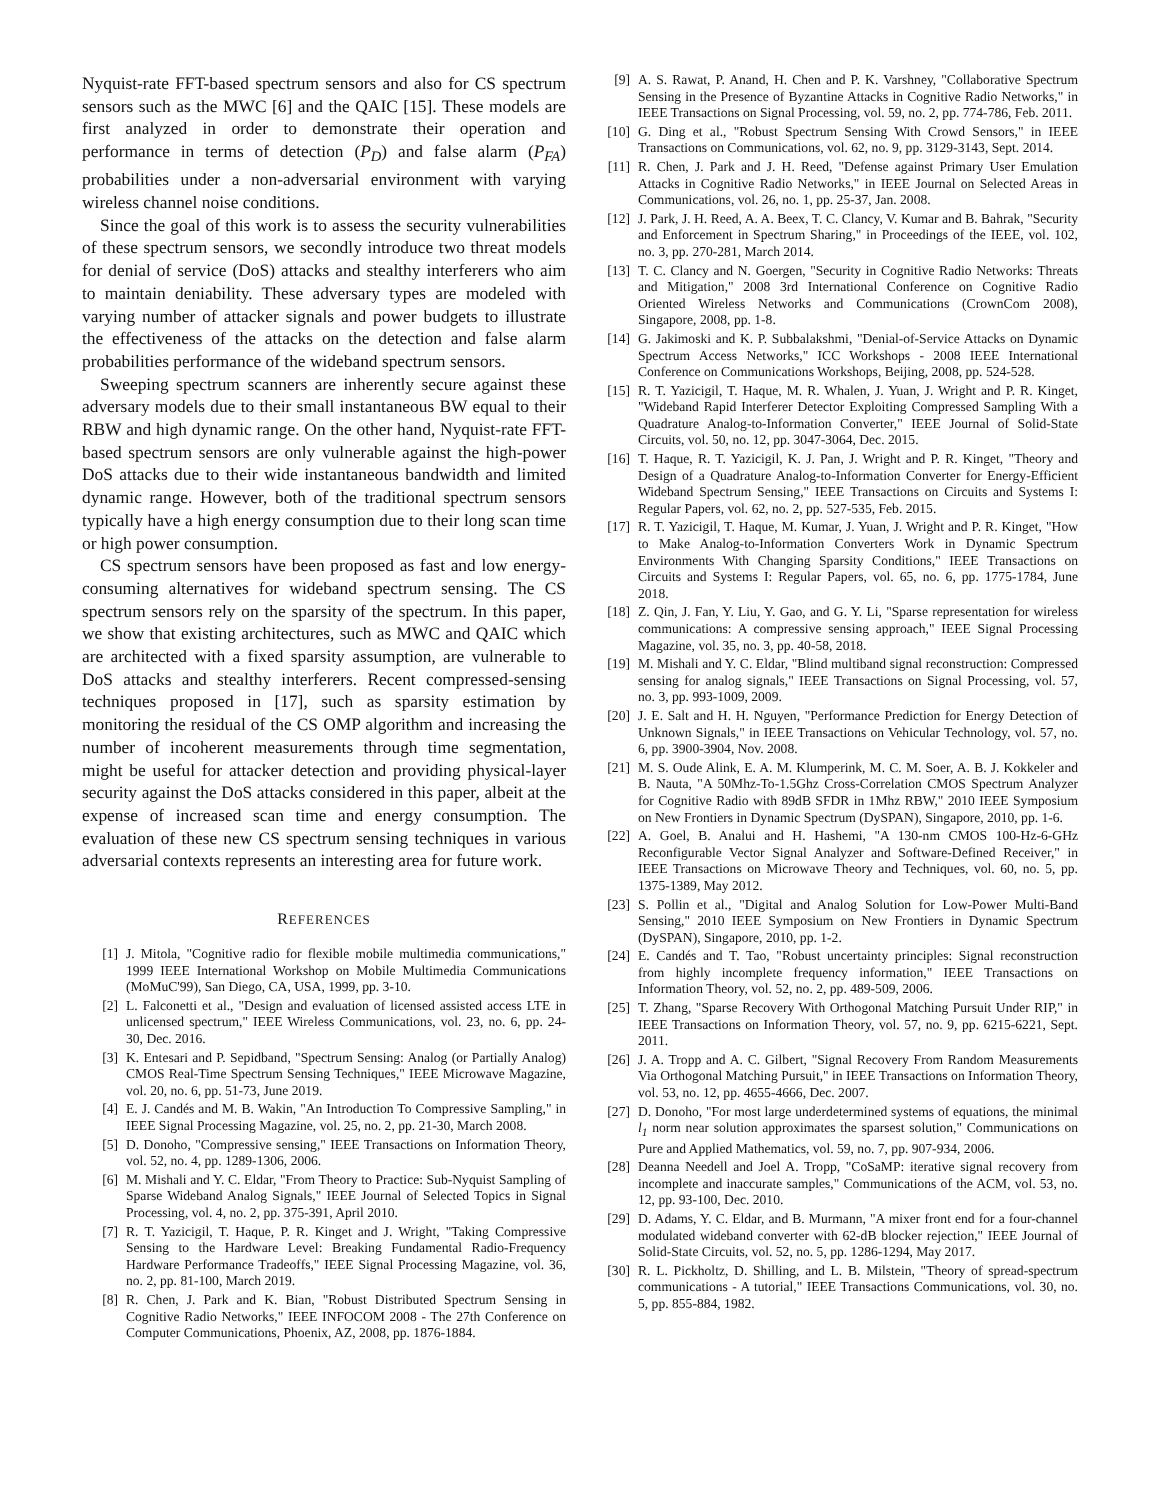Nyquist-rate FFT-based spectrum sensors and also for CS spectrum sensors such as the MWC [6] and the QAIC [15]. These models are first analyzed in order to demonstrate their operation and performance in terms of detection (P<sub>D</sub>) and false alarm (P<sub>FA</sub>) probabilities under a non-adversarial environment with varying wireless channel noise conditions.
Since the goal of this work is to assess the security vulnerabilities of these spectrum sensors, we secondly introduce two threat models for denial of service (DoS) attacks and stealthy interferers who aim to maintain deniability. These adversary types are modeled with varying number of attacker signals and power budgets to illustrate the effectiveness of the attacks on the detection and false alarm probabilities performance of the wideband spectrum sensors.
Sweeping spectrum scanners are inherently secure against these adversary models due to their small instantaneous BW equal to their RBW and high dynamic range. On the other hand, Nyquist-rate FFT-based spectrum sensors are only vulnerable against the high-power DoS attacks due to their wide instantaneous bandwidth and limited dynamic range. However, both of the traditional spectrum sensors typically have a high energy consumption due to their long scan time or high power consumption.
CS spectrum sensors have been proposed as fast and low energy-consuming alternatives for wideband spectrum sensing. The CS spectrum sensors rely on the sparsity of the spectrum. In this paper, we show that existing architectures, such as MWC and QAIC which are architected with a fixed sparsity assumption, are vulnerable to DoS attacks and stealthy interferers. Recent compressed-sensing techniques proposed in [17], such as sparsity estimation by monitoring the residual of the CS OMP algorithm and increasing the number of incoherent measurements through time segmentation, might be useful for attacker detection and providing physical-layer security against the DoS attacks considered in this paper, albeit at the expense of increased scan time and energy consumption. The evaluation of these new CS spectrum sensing techniques in various adversarial contexts represents an interesting area for future work.
REFERENCES
[1] J. Mitola, "Cognitive radio for flexible mobile multimedia communications," 1999 IEEE International Workshop on Mobile Multimedia Communications (MoMuC'99), San Diego, CA, USA, 1999, pp. 3-10.
[2] L. Falconetti et al., "Design and evaluation of licensed assisted access LTE in unlicensed spectrum," IEEE Wireless Communications, vol. 23, no. 6, pp. 24-30, Dec. 2016.
[3] K. Entesari and P. Sepidband, "Spectrum Sensing: Analog (or Partially Analog) CMOS Real-Time Spectrum Sensing Techniques," IEEE Microwave Magazine, vol. 20, no. 6, pp. 51-73, June 2019.
[4] E. J. Candés and M. B. Wakin, "An Introduction To Compressive Sampling," in IEEE Signal Processing Magazine, vol. 25, no. 2, pp. 21-30, March 2008.
[5] D. Donoho, "Compressive sensing," IEEE Transactions on Information Theory, vol. 52, no. 4, pp. 1289-1306, 2006.
[6] M. Mishali and Y. C. Eldar, "From Theory to Practice: Sub-Nyquist Sampling of Sparse Wideband Analog Signals," IEEE Journal of Selected Topics in Signal Processing, vol. 4, no. 2, pp. 375-391, April 2010.
[7] R. T. Yazicigil, T. Haque, P. R. Kinget and J. Wright, "Taking Compressive Sensing to the Hardware Level: Breaking Fundamental Radio-Frequency Hardware Performance Tradeoffs," IEEE Signal Processing Magazine, vol. 36, no. 2, pp. 81-100, March 2019.
[8] R. Chen, J. Park and K. Bian, "Robust Distributed Spectrum Sensing in Cognitive Radio Networks," IEEE INFOCOM 2008 - The 27th Conference on Computer Communications, Phoenix, AZ, 2008, pp. 1876-1884.
[9] A. S. Rawat, P. Anand, H. Chen and P. K. Varshney, "Collaborative Spectrum Sensing in the Presence of Byzantine Attacks in Cognitive Radio Networks," in IEEE Transactions on Signal Processing, vol. 59, no. 2, pp. 774-786, Feb. 2011.
[10] G. Ding et al., "Robust Spectrum Sensing With Crowd Sensors," in IEEE Transactions on Communications, vol. 62, no. 9, pp. 3129-3143, Sept. 2014.
[11] R. Chen, J. Park and J. H. Reed, "Defense against Primary User Emulation Attacks in Cognitive Radio Networks," in IEEE Journal on Selected Areas in Communications, vol. 26, no. 1, pp. 25-37, Jan. 2008.
[12] J. Park, J. H. Reed, A. A. Beex, T. C. Clancy, V. Kumar and B. Bahrak, "Security and Enforcement in Spectrum Sharing," in Proceedings of the IEEE, vol. 102, no. 3, pp. 270-281, March 2014.
[13] T. C. Clancy and N. Goergen, "Security in Cognitive Radio Networks: Threats and Mitigation," 2008 3rd International Conference on Cognitive Radio Oriented Wireless Networks and Communications (CrownCom 2008), Singapore, 2008, pp. 1-8.
[14] G. Jakimoski and K. P. Subbalakshmi, "Denial-of-Service Attacks on Dynamic Spectrum Access Networks," ICC Workshops - 2008 IEEE International Conference on Communications Workshops, Beijing, 2008, pp. 524-528.
[15] R. T. Yazicigil, T. Haque, M. R. Whalen, J. Yuan, J. Wright and P. R. Kinget, "Wideband Rapid Interferer Detector Exploiting Compressed Sampling With a Quadrature Analog-to-Information Converter," IEEE Journal of Solid-State Circuits, vol. 50, no. 12, pp. 3047-3064, Dec. 2015.
[16] T. Haque, R. T. Yazicigil, K. J. Pan, J. Wright and P. R. Kinget, "Theory and Design of a Quadrature Analog-to-Information Converter for Energy-Efficient Wideband Spectrum Sensing," IEEE Transactions on Circuits and Systems I: Regular Papers, vol. 62, no. 2, pp. 527-535, Feb. 2015.
[17] R. T. Yazicigil, T. Haque, M. Kumar, J. Yuan, J. Wright and P. R. Kinget, "How to Make Analog-to-Information Converters Work in Dynamic Spectrum Environments With Changing Sparsity Conditions," IEEE Transactions on Circuits and Systems I: Regular Papers, vol. 65, no. 6, pp. 1775-1784, June 2018.
[18] Z. Qin, J. Fan, Y. Liu, Y. Gao, and G. Y. Li, "Sparse representation for wireless communications: A compressive sensing approach," IEEE Signal Processing Magazine, vol. 35, no. 3, pp. 40-58, 2018.
[19] M. Mishali and Y. C. Eldar, "Blind multiband signal reconstruction: Compressed sensing for analog signals," IEEE Transactions on Signal Processing, vol. 57, no. 3, pp. 993-1009, 2009.
[20] J. E. Salt and H. H. Nguyen, "Performance Prediction for Energy Detection of Unknown Signals," in IEEE Transactions on Vehicular Technology, vol. 57, no. 6, pp. 3900-3904, Nov. 2008.
[21] M. S. Oude Alink, E. A. M. Klumperink, M. C. M. Soer, A. B. J. Kokkeler and B. Nauta, "A 50Mhz-To-1.5Ghz Cross-Correlation CMOS Spectrum Analyzer for Cognitive Radio with 89dB SFDR in 1Mhz RBW," 2010 IEEE Symposium on New Frontiers in Dynamic Spectrum (DySPAN), Singapore, 2010, pp. 1-6.
[22] A. Goel, B. Analui and H. Hashemi, "A 130-nm CMOS 100-Hz-6-GHz Reconfigurable Vector Signal Analyzer and Software-Defined Receiver," in IEEE Transactions on Microwave Theory and Techniques, vol. 60, no. 5, pp. 1375-1389, May 2012.
[23] S. Pollin et al., "Digital and Analog Solution for Low-Power Multi-Band Sensing," 2010 IEEE Symposium on New Frontiers in Dynamic Spectrum (DySPAN), Singapore, 2010, pp. 1-2.
[24] E. Candés and T. Tao, "Robust uncertainty principles: Signal reconstruction from highly incomplete frequency information," IEEE Transactions on Information Theory, vol. 52, no. 2, pp. 489-509, 2006.
[25] T. Zhang, "Sparse Recovery With Orthogonal Matching Pursuit Under RIP," in IEEE Transactions on Information Theory, vol. 57, no. 9, pp. 6215-6221, Sept. 2011.
[26] J. A. Tropp and A. C. Gilbert, "Signal Recovery From Random Measurements Via Orthogonal Matching Pursuit," in IEEE Transactions on Information Theory, vol. 53, no. 12, pp. 4655-4666, Dec. 2007.
[27] D. Donoho, "For most large underdetermined systems of equations, the minimal l<sub>1</sub> norm near solution approximates the sparsest solution," Communications on Pure and Applied Mathematics, vol. 59, no. 7, pp. 907-934, 2006.
[28] Deanna Needell and Joel A. Tropp, "CoSaMP: iterative signal recovery from incomplete and inaccurate samples," Communications of the ACM, vol. 53, no. 12, pp. 93-100, Dec. 2010.
[29] D. Adams, Y. C. Eldar, and B. Murmann, "A mixer front end for a four-channel modulated wideband converter with 62-dB blocker rejection," IEEE Journal of Solid-State Circuits, vol. 52, no. 5, pp. 1286-1294, May 2017.
[30] R. L. Pickholtz, D. Shilling, and L. B. Milstein, "Theory of spread-spectrum communications - A tutorial," IEEE Transactions Communications, vol. 30, no. 5, pp. 855-884, 1982.